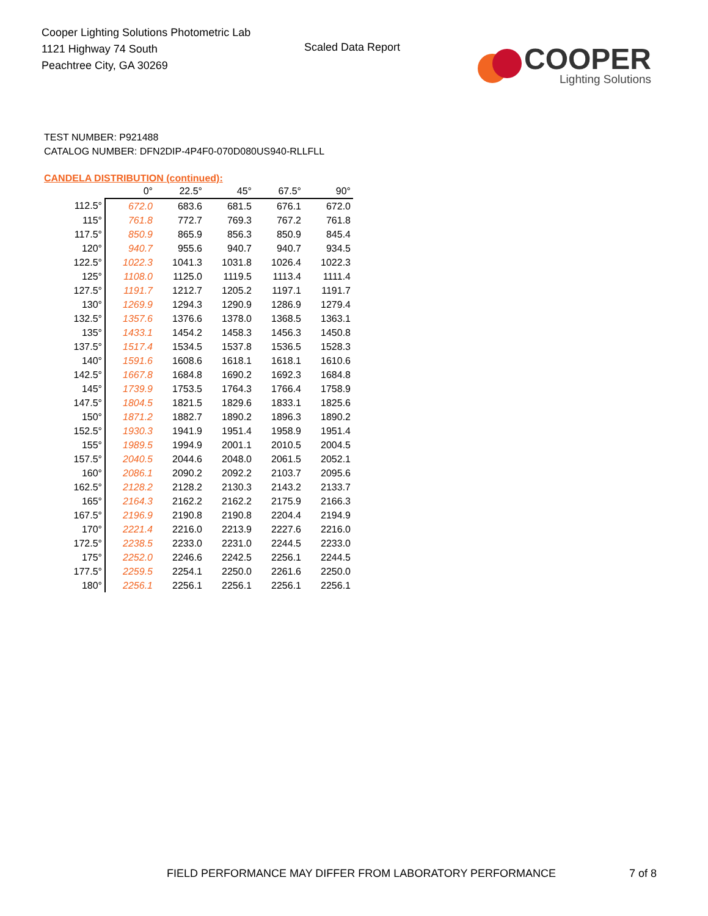Cooper Lighting Solutions Photometric Lab
1121 Highway 74 South
Peachtree City, GA 30269
Scaled Data Report
COOPER
Lighting Solutions
TEST NUMBER: P921488
CATALOG NUMBER: DFN2DIP-4P4F0-070D080US940-RLLFLL
CANDELA DISTRIBUTION (continued):
| | 0° | 22.5° | 45° | 67.5° | 90° |
| --- | --- | --- | --- | --- | --- |
| 112.5° | 672.0 | 683.6 | 681.5 | 676.1 | 672.0 |
| 115° | 761.8 | 772.7 | 769.3 | 767.2 | 761.8 |
| 117.5° | 850.9 | 865.9 | 856.3 | 850.9 | 845.4 |
| 120° | 940.7 | 955.6 | 940.7 | 940.7 | 934.5 |
| 122.5° | 1022.3 | 1041.3 | 1031.8 | 1026.4 | 1022.3 |
| 125° | 1108.0 | 1125.0 | 1119.5 | 1113.4 | 1111.4 |
| 127.5° | 1191.7 | 1212.7 | 1205.2 | 1197.1 | 1191.7 |
| 130° | 1269.9 | 1294.3 | 1290.9 | 1286.9 | 1279.4 |
| 132.5° | 1357.6 | 1376.6 | 1378.0 | 1368.5 | 1363.1 |
| 135° | 1433.1 | 1454.2 | 1458.3 | 1456.3 | 1450.8 |
| 137.5° | 1517.4 | 1534.5 | 1537.8 | 1536.5 | 1528.3 |
| 140° | 1591.6 | 1608.6 | 1618.1 | 1618.1 | 1610.6 |
| 142.5° | 1667.8 | 1684.8 | 1690.2 | 1692.3 | 1684.8 |
| 145° | 1739.9 | 1753.5 | 1764.3 | 1766.4 | 1758.9 |
| 147.5° | 1804.5 | 1821.5 | 1829.6 | 1833.1 | 1825.6 |
| 150° | 1871.2 | 1882.7 | 1890.2 | 1896.3 | 1890.2 |
| 152.5° | 1930.3 | 1941.9 | 1951.4 | 1958.9 | 1951.4 |
| 155° | 1989.5 | 1994.9 | 2001.1 | 2010.5 | 2004.5 |
| 157.5° | 2040.5 | 2044.6 | 2048.0 | 2061.5 | 2052.1 |
| 160° | 2086.1 | 2090.2 | 2092.2 | 2103.7 | 2095.6 |
| 162.5° | 2128.2 | 2128.2 | 2130.3 | 2143.2 | 2133.7 |
| 165° | 2164.3 | 2162.2 | 2162.2 | 2175.9 | 2166.3 |
| 167.5° | 2196.9 | 2190.8 | 2190.8 | 2204.4 | 2194.9 |
| 170° | 2221.4 | 2216.0 | 2213.9 | 2227.6 | 2216.0 |
| 172.5° | 2238.5 | 2233.0 | 2231.0 | 2244.5 | 2233.0 |
| 175° | 2252.0 | 2246.6 | 2242.5 | 2256.1 | 2244.5 |
| 177.5° | 2259.5 | 2254.1 | 2250.0 | 2261.6 | 2250.0 |
| 180° | 2256.1 | 2256.1 | 2256.1 | 2256.1 | 2256.1 |
FIELD PERFORMANCE MAY DIFFER FROM LABORATORY PERFORMANCE
7 of 8